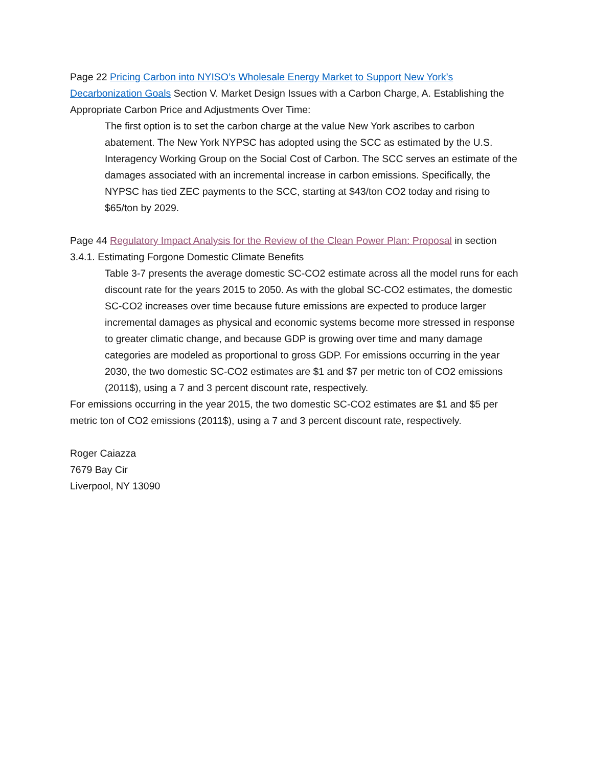Page 22 Pricing Carbon into NYISO’s Wholesale Energy Market to Support New York’s Decarbonization Goals Section V. Market Design Issues with a Carbon Charge, A. Establishing the Appropriate Carbon Price and Adjustments Over Time:
The first option is to set the carbon charge at the value New York ascribes to carbon abatement. The New York NYPSC has adopted using the SCC as estimated by the U.S. Interagency Working Group on the Social Cost of Carbon. The SCC serves an estimate of the damages associated with an incremental increase in carbon emissions. Specifically, the NYPSC has tied ZEC payments to the SCC, starting at $43/ton CO2 today and rising to $65/ton by 2029.
Page 44 Regulatory Impact Analysis for the Review of the Clean Power Plan: Proposal in section 3.4.1. Estimating Forgone Domestic Climate Benefits
Table 3-7 presents the average domestic SC-CO2 estimate across all the model runs for each discount rate for the years 2015 to 2050. As with the global SC-CO2 estimates, the domestic SC-CO2 increases over time because future emissions are expected to produce larger incremental damages as physical and economic systems become more stressed in response to greater climatic change, and because GDP is growing over time and many damage categories are modeled as proportional to gross GDP. For emissions occurring in the year 2030, the two domestic SC-CO2 estimates are $1 and $7 per metric ton of CO2 emissions (2011$), using a 7 and 3 percent discount rate, respectively.
For emissions occurring in the year 2015, the two domestic SC-CO2 estimates are $1 and $5 per metric ton of CO2 emissions (2011$), using a 7 and 3 percent discount rate, respectively.
Roger Caiazza
7679 Bay Cir
Liverpool, NY 13090